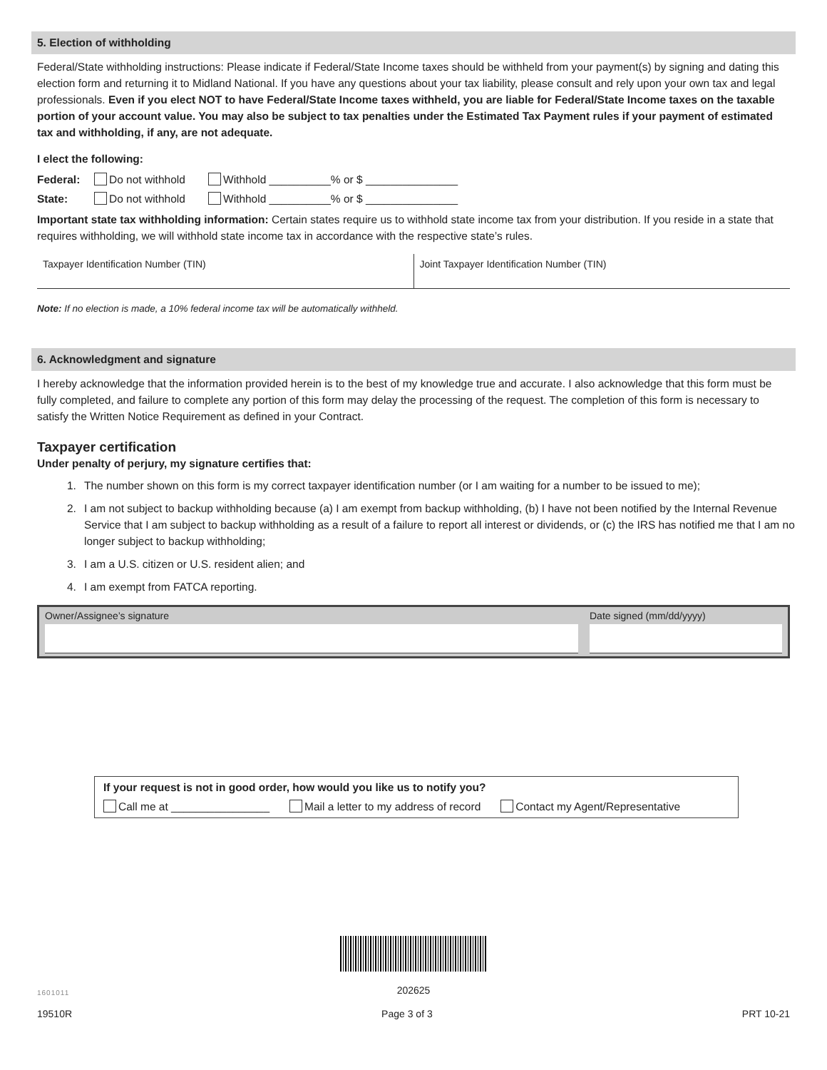5. Election of withholding
Federal/State withholding instructions: Please indicate if Federal/State Income taxes should be withheld from your payment(s) by signing and dating this election form and returning it to Midland National. If you have any questions about your tax liability, please consult and rely upon your own tax and legal professionals. Even if you elect NOT to have Federal/State Income taxes withheld, you are liable for Federal/State Income taxes on the taxable portion of your account value. You may also be subject to tax penalties under the Estimated Tax Payment rules if your payment of estimated tax and withholding, if any, are not adequate.
I elect the following:
Federal: Do not withhold Withhold __________% or $ _______________
State: Do not withhold Withhold __________% or $ _______________
Important state tax withholding information: Certain states require us to withhold state income tax from your distribution. If you reside in a state that requires withholding, we will withhold state income tax in accordance with the respective state’s rules.
Taxpayer Identification Number (TIN)
Joint Taxpayer Identification Number (TIN)
Note: If no election is made, a 10% federal income tax will be automatically withheld.
6. Acknowledgment and signature
I hereby acknowledge that the information provided herein is to the best of my knowledge true and accurate. I also acknowledge that this form must be fully completed, and failure to complete any portion of this form may delay the processing of the request. The completion of this form is necessary to satisfy the Written Notice Requirement as defined in your Contract.
Taxpayer certification
Under penalty of perjury, my signature certifies that:
1. The number shown on this form is my correct taxpayer identification number (or I am waiting for a number to be issued to me);
2. I am not subject to backup withholding because (a) I am exempt from backup withholding, (b) I have not been notified by the Internal Revenue Service that I am subject to backup withholding as a result of a failure to report all interest or dividends, or (c) the IRS has notified me that I am no longer subject to backup withholding;
3. I am a U.S. citizen or U.S. resident alien; and
4. I am exempt from FATCA reporting.
Owner/Assignee’s signature Date signed (mm/dd/yyyy)
If your request is not in good order, how would you like us to notify you?
Call me at ________________ Mail a letter to my address of record Contact my Agent/Representative
202625
1601011
19510R Page 3 of 3 PRT 10-21